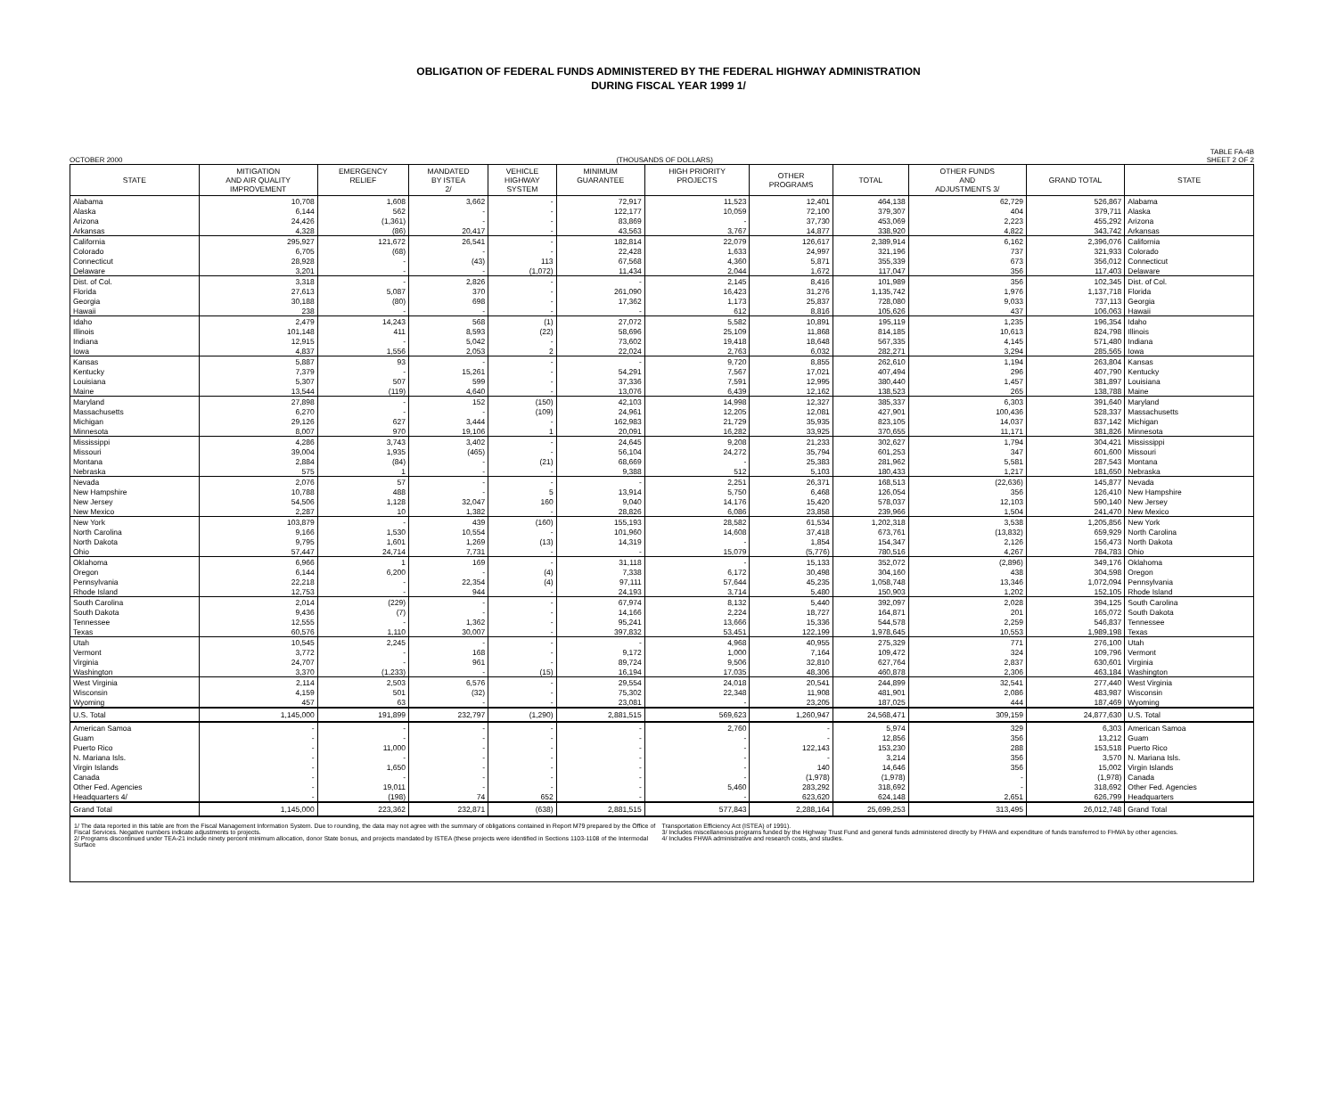OBLIGATION OF FEDERAL FUNDS ADMINISTERED BY THE FEDERAL HIGHWAY ADMINISTRATION
DURING FISCAL YEAR 1999 1/
TABLE FA-4B
OCTOBER 2000 (THOUSANDS OF DOLLARS) SHEET 2 OF 2
| STATE | MITIGATION AND AIR QUALITY IMPROVEMENT | EMERGENCY RELIEF | MANDATED BY ISTEA 2/ | VEHICLE HIGHWAY SYSTEM | MINIMUM GUARANTEE | HIGH PRIORITY PROJECTS | OTHER PROGRAMS | TOTAL | OTHER FUNDS AND ADJUSTMENTS 3/ | GRAND TOTAL | STATE |
| --- | --- | --- | --- | --- | --- | --- | --- | --- | --- | --- | --- |
| Alabama | 10,708 | 1,608 | 3,662 | - | 72,917 | 11,523 | 12,401 | 464,138 | 62,729 | 526,867 | Alabama |
| Alaska | 6,144 | 562 | - | - | 122,177 | 10,059 | 72,100 | 379,307 | 404 | 379,711 | Alaska |
| Arizona | 24,426 | (1,361) | - | - | 83,869 | - | 37,730 | 453,069 | 2,223 | 455,292 | Arizona |
| Arkansas | 4,328 | (86) | 20,417 | - | 43,563 | 3,767 | 14,877 | 338,920 | 4,822 | 343,742 | Arkansas |
| California | 295,927 | 121,672 | 26,541 | - | 182,814 | 22,079 | 126,617 | 2,389,914 | 6,162 | 2,396,076 | California |
| Colorado | 6,705 | (68) | - | - | 22,428 | 1,633 | 24,997 | 321,196 | 737 | 321,933 | Colorado |
| Connecticut | 28,928 | - | (43) | 113 | 67,568 | 4,360 | 5,871 | 355,339 | 673 | 356,012 | Connecticut |
| Delaware | 3,201 | - | - | (1,072) | 11,434 | 2,044 | 1,672 | 117,047 | 356 | 117,403 | Delaware |
| Dist. of Col. | 3,318 | - | 2,826 | - | - | 2,145 | 8,416 | 101,989 | 356 | 102,345 | Dist. of Col. |
| Florida | 27,613 | 5,087 | 370 | - | 261,090 | 16,423 | 31,276 | 1,135,742 | 1,976 | 1,137,718 | Florida |
| Georgia | 30,188 | (80) | 698 | - | 17,362 | 1,173 | 25,837 | 728,080 | 9,033 | 737,113 | Georgia |
| Hawaii | 238 | - | - | - | - | 612 | 8,816 | 105,626 | 437 | 106,063 | Hawaii |
| Idaho | 2,479 | 14,243 | 568 | (1) | 27,072 | 5,582 | 10,891 | 195,119 | 1,235 | 196,354 | Idaho |
| Illinois | 101,148 | 411 | 8,593 | (22) | 58,696 | 25,109 | 11,868 | 814,185 | 10,613 | 824,798 | Illinois |
| Indiana | 12,915 | - | 5,042 | - | 73,602 | 19,418 | 18,648 | 567,335 | 4,145 | 571,480 | Indiana |
| Iowa | 4,837 | 1,556 | 2,053 | 2 | 22,024 | 2,763 | 6,032 | 282,271 | 3,294 | 285,565 | Iowa |
| Kansas | 5,887 | 93 | - | - | - | 9,720 | 8,855 | 262,610 | 1,194 | 263,804 | Kansas |
| Kentucky | 7,379 | - | 15,261 | - | 54,291 | 7,567 | 17,021 | 407,494 | 296 | 407,790 | Kentucky |
| Louisiana | 5,307 | 507 | 599 | - | 37,336 | 7,591 | 12,995 | 380,440 | 1,457 | 381,897 | Louisiana |
| Maine | 13,544 | (119) | 4,640 | - | 13,076 | 6,439 | 12,162 | 138,523 | 265 | 138,788 | Maine |
| Maryland | 27,898 | - | 152 | (150) | 42,103 | 14,998 | 12,327 | 385,337 | 6,303 | 391,640 | Maryland |
| Massachusetts | 6,270 | - | - | (109) | 24,961 | 12,205 | 12,081 | 427,901 | 100,436 | 528,337 | Massachusetts |
| Michigan | 29,126 | 627 | 3,444 | - | 162,983 | 21,729 | 35,935 | 823,105 | 14,037 | 837,142 | Michigan |
| Minnesota | 8,007 | 970 | 19,106 | 1 | 20,091 | 16,282 | 33,925 | 370,655 | 11,171 | 381,826 | Minnesota |
| Mississippi | 4,286 | 3,743 | 3,402 | - | 24,645 | 9,208 | 21,233 | 302,627 | 1,794 | 304,421 | Mississippi |
| Missouri | 39,004 | 1,935 | (465) | - | 56,104 | 24,272 | 35,794 | 601,253 | 347 | 601,600 | Missouri |
| Montana | 2,884 | (84) | - | (21) | 68,669 | - | 25,383 | 281,962 | 5,581 | 287,543 | Montana |
| Nebraska | 575 | 1 | - | - | 9,388 | 512 | 5,103 | 180,433 | 1,217 | 181,650 | Nebraska |
| Nevada | 2,076 | 57 | - | - | - | 2,251 | 26,371 | 168,513 | (22,636) | 145,877 | Nevada |
| New Hampshire | 10,788 | 488 | - | 5 | 13,914 | 5,750 | 6,468 | 126,054 | 356 | 126,410 | New Hampshire |
| New Jersey | 54,506 | 1,128 | 32,047 | 160 | 9,040 | 14,176 | 15,420 | 578,037 | 12,103 | 590,140 | New Jersey |
| New Mexico | 2,287 | 10 | 1,382 | - | 28,826 | 6,086 | 23,858 | 239,966 | 1,504 | 241,470 | New Mexico |
| New York | 103,879 | - | 439 | (160) | 155,193 | 28,582 | 61,534 | 1,202,318 | 3,538 | 1,205,856 | New York |
| North Carolina | 9,166 | 1,530 | 10,554 | - | 101,960 | 14,608 | 37,418 | 673,761 | (13,832) | 659,929 | North Carolina |
| North Dakota | 9,795 | 1,601 | 1,269 | (13) | 14,319 | - | 1,854 | 154,347 | 2,126 | 156,473 | North Dakota |
| Ohio | 57,447 | 24,714 | 7,731 | - | - | 15,079 | (5,776) | 780,516 | 4,267 | 784,783 | Ohio |
| Oklahoma | 6,966 | 1 | 169 | - | 31,118 | - | 15,133 | 352,072 | (2,896) | 349,176 | Oklahoma |
| Oregon | 6,144 | 6,200 | - | (4) | 7,338 | 6,172 | 30,498 | 304,160 | 438 | 304,598 | Oregon |
| Pennsylvania | 22,218 | - | 22,354 | (4) | 97,111 | 57,644 | 45,235 | 1,058,748 | 13,346 | 1,072,094 | Pennsylvania |
| Rhode Island | 12,753 | - | 944 | - | 24,193 | 3,714 | 5,480 | 150,903 | 1,202 | 152,105 | Rhode Island |
| South Carolina | 2,014 | (229) | - | - | 67,974 | 8,132 | 5,440 | 392,097 | 2,028 | 394,125 | South Carolina |
| South Dakota | 9,436 | (7) | - | - | 14,166 | 2,224 | 18,727 | 164,871 | 201 | 165,072 | South Dakota |
| Tennessee | 12,555 | - | 1,362 | - | 95,241 | 13,666 | 15,336 | 544,578 | 2,259 | 546,837 | Tennessee |
| Texas | 60,576 | 1,110 | 30,007 | - | 397,832 | 53,451 | 122,199 | 1,978,645 | 10,553 | 1,989,198 | Texas |
| Utah | 10,545 | 2,245 | - | - | - | 4,968 | 40,955 | 275,329 | 771 | 276,100 | Utah |
| Vermont | 3,772 | - | 168 | - | 9,172 | 1,000 | 7,164 | 109,472 | 324 | 109,796 | Vermont |
| Virginia | 24,707 | - | 961 | - | 89,724 | 9,506 | 32,810 | 627,764 | 2,837 | 630,601 | Virginia |
| Washington | 3,370 | (1,233) | - | (15) | 16,194 | 17,035 | 48,306 | 460,878 | 2,306 | 463,184 | Washington |
| West Virginia | 2,114 | 2,503 | 6,576 | - | 29,554 | 24,018 | 20,541 | 244,899 | 32,541 | 277,440 | West Virginia |
| Wisconsin | 4,159 | 501 | (32) | - | 75,302 | 22,348 | 11,908 | 481,901 | 2,086 | 483,987 | Wisconsin |
| Wyoming | 457 | 63 | - | - | 23,081 | - | 23,205 | 187,025 | 444 | 187,469 | Wyoming |
| U.S. Total | 1,145,000 | 191,899 | 232,797 | (1,290) | 2,881,515 | 569,623 | 1,260,947 | 24,568,471 | 309,159 | 24,877,630 | U.S. Total |
| American Samoa | - | - | - | - | - | 2,760 | - | 5,974 | 329 | 6,303 | American Samoa |
| Guam | - | - | - | - | - | - | - | 12,856 | 356 | 13,212 | Guam |
| Puerto Rico | - | 11,000 | - | - | - | - | 122,143 | 153,230 | 288 | 153,518 | Puerto Rico |
| N. Mariana Isls. | - | - | - | - | - | - | - | 3,214 | 356 | 3,570 | N. Mariana Isls. |
| Virgin Islands | - | 1,650 | - | - | - | - | 140 | 14,646 | 356 | 15,002 | Virgin Islands |
| Canada | - | - | - | - | - | - | (1,978) | (1,978) | - | (1,978) | Canada |
| Other Fed. Agencies | - | 19,011 | - | - | - | 5,460 | 283,292 | 318,692 | - | 318,692 | Other Fed. Agencies |
| Headquarters 4/ | - | (198) | 74 | 652 | - | - | 623,620 | 624,148 | 2,651 | 626,799 | Headquarters |
| Grand Total | 1,145,000 | 223,362 | 232,871 | (638) | 2,881,515 | 577,843 | 2,288,164 | 25,699,253 | 313,495 | 26,012,748 | Grand Total |
1/ The data reported in this table are from the Fiscal Management Information System. Due to rounding, the data may not agree with the summary of obligations contained in Report M79 prepared by the Office of Fiscal Services. Negative numbers indicate adjustments to projects.
2/ Programs discontinued under TEA-21 include ninety percent minimum allocation, donor State bonus, and projects mandated by ISTEA (these projects were identified in Sections 1103-1108 of the Intermodal Surface
Transportation Efficiency Act (ISTEA) of 1991).
3/ Includes miscellaneous programs funded by the Highway Trust Fund and general funds administered directly by FHWA and expenditure of funds transferred to FHWA by other agencies.
4/ Includes FHWA administrative and research costs, and studies.